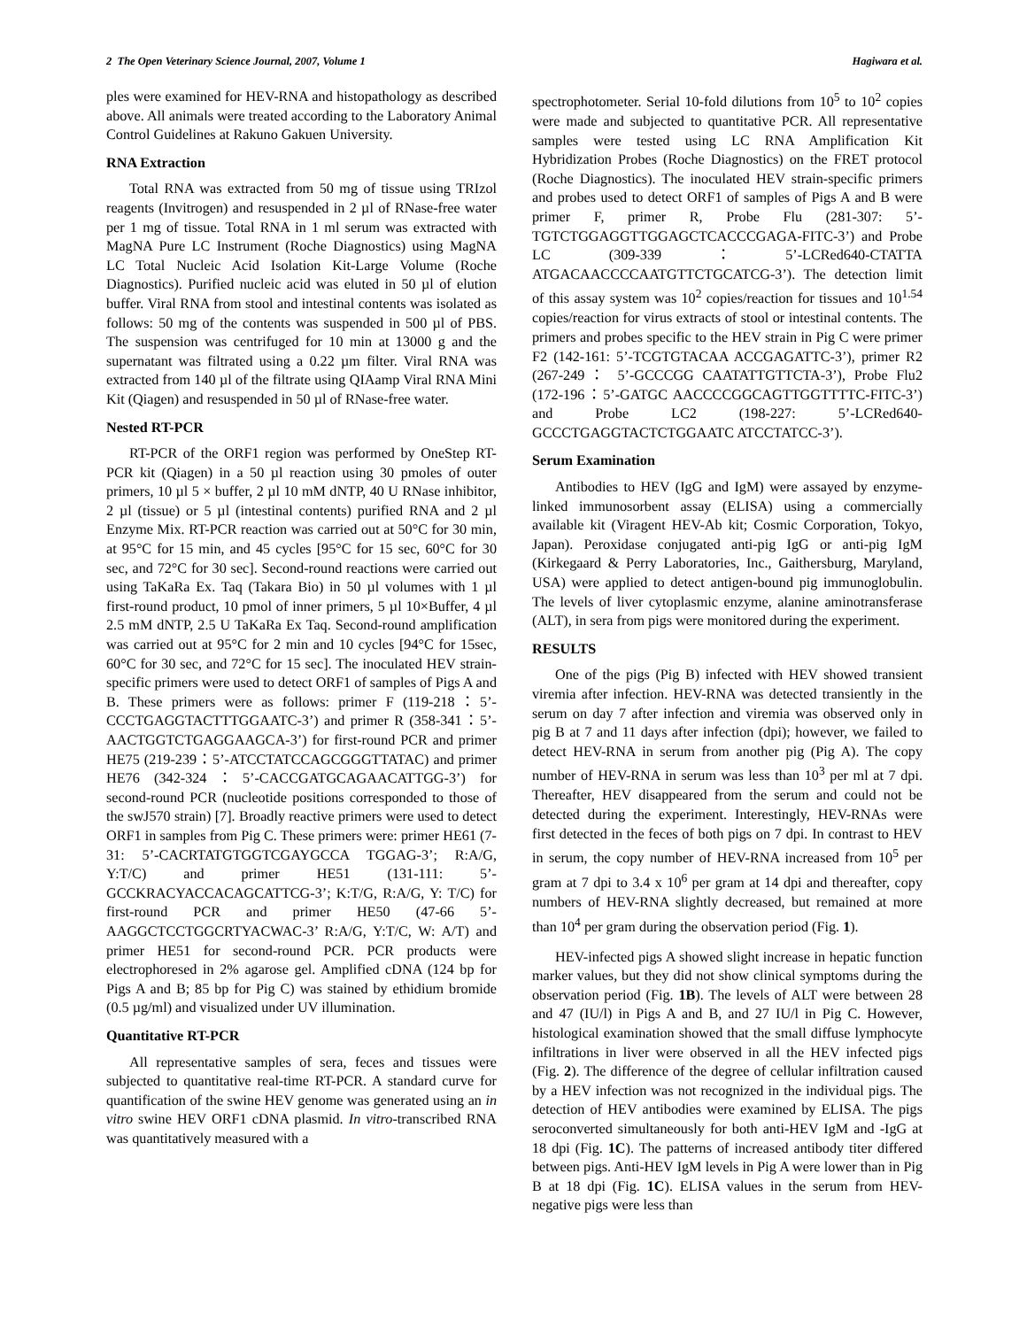2 The Open Veterinary Science Journal, 2007, Volume 1 Hagiwara et al.
ples were examined for HEV-RNA and histopathology as described above. All animals were treated according to the Laboratory Animal Control Guidelines at Rakuno Gakuen University.
RNA Extraction
Total RNA was extracted from 50 mg of tissue using TRIzol reagents (Invitrogen) and resuspended in 2 µl of RNase-free water per 1 mg of tissue. Total RNA in 1 ml serum was extracted with MagNA Pure LC Instrument (Roche Diagnostics) using MagNA LC Total Nucleic Acid Isolation Kit-Large Volume (Roche Diagnostics). Purified nucleic acid was eluted in 50 µl of elution buffer. Viral RNA from stool and intestinal contents was isolated as follows: 50 mg of the contents was suspended in 500 µl of PBS. The suspension was centrifuged for 10 min at 13000 g and the supernatant was filtrated using a 0.22 µm filter. Viral RNA was extracted from 140 µl of the filtrate using QIAamp Viral RNA Mini Kit (Qiagen) and resuspended in 50 µl of RNase-free water.
Nested RT-PCR
RT-PCR of the ORF1 region was performed by OneStep RT-PCR kit (Qiagen) in a 50 µl reaction using 30 pmoles of outer primers, 10 µl 5 × buffer, 2 µl 10 mM dNTP, 40 U RNase inhibitor, 2 µl (tissue) or 5 µl (intestinal contents) purified RNA and 2 µl Enzyme Mix. RT-PCR reaction was carried out at 50°C for 30 min, at 95°C for 15 min, and 45 cycles [95°C for 15 sec, 60°C for 30 sec, and 72°C for 30 sec]. Second-round reactions were carried out using TaKaRa Ex. Taq (Takara Bio) in 50 µl volumes with 1 µl first-round product, 10 pmol of inner primers, 5 µl 10×Buffer, 4 µl 2.5 mM dNTP, 2.5 U TaKaRa Ex Taq. Second-round amplification was carried out at 95°C for 2 min and 10 cycles [94°C for 15sec, 60°C for 30 sec, and 72°C for 15 sec]. The inoculated HEV strain-specific primers were used to detect ORF1 of samples of Pigs A and B. These primers were as follows: primer F (119-218：5’-CCCTGAGGTACTTTGGAATC-3’) and primer R (358-341：5’-AACTGGTCTGAGGAAGCA-3’) for first-round PCR and primer HE75 (219-239：5’-ATCCTATCCAGCGGGTTATAC) and primer HE76 (342-324：5’-CACCGATGCAGAACATTGG-3’) for second-round PCR (nucleotide positions corresponded to those of the swJ570 strain) [7]. Broadly reactive primers were used to detect ORF1 in samples from Pig C. These primers were: primer HE61 (7-31: 5’-CACRTATGTGGTCGAYGCCA TGGAG-3’; R:A/G, Y:T/C) and primer HE51 (131-111: 5’-GCCKRACYACCACAGCATTCG-3’; K:T/G, R:A/G, Y: T/C) for first-round PCR and primer HE50 (47-66 5’-AAGGCTCCTGGCRTYACWAC-3’ R:A/G, Y:T/C, W: A/T) and primer HE51 for second-round PCR. PCR products were electrophoresed in 2% agarose gel. Amplified cDNA (124 bp for Pigs A and B; 85 bp for Pig C) was stained by ethidium bromide (0.5 µg/ml) and visualized under UV illumination.
Quantitative RT-PCR
All representative samples of sera, feces and tissues were subjected to quantitative real-time RT-PCR. A standard curve for quantification of the swine HEV genome was generated using an in vitro swine HEV ORF1 cDNA plasmid. In vitro-transcribed RNA was quantitatively measured with a
spectrophotometer. Serial 10-fold dilutions from 10<sup>5</sup> to 10<sup>2</sup> copies were made and subjected to quantitative PCR. All representative samples were tested using LC RNA Amplification Kit Hybridization Probes (Roche Diagnostics) on the FRET protocol (Roche Diagnostics). The inoculated HEV strain-specific primers and probes used to detect ORF1 of samples of Pigs A and B were primer F, primer R, Probe Flu (281-307: 5’-TGTCTGGAGGTTGGAGCTCACCCGAGA-FITC-3’) and Probe LC (309-339：5’-LCRed640-CTATTA ATGACAACCCCAATGTTCTGCATCG-3’). The detection limit of this assay system was 10<sup>2</sup> copies/reaction for tissues and 10<sup>1.54</sup> copies/reaction for virus extracts of stool or intestinal contents. The primers and probes specific to the HEV strain in Pig C were primer F2 (142-161: 5’-TCGTGTACAA ACCGAGATTC-3’), primer R2 (267-249： 5’-GCCCGG CAATATTGTTCTA-3’), Probe Flu2 (172-196：5’-GATGC AACCCCGGCAGTTGGTTTTC-FITC-3’) and Probe LC2 (198-227: 5’-LCRed640-GCCCTGAGGTACTCTGGAATC ATCCTATCC-3’).
Serum Examination
Antibodies to HEV (IgG and IgM) were assayed by enzyme-linked immunosorbent assay (ELISA) using a commercially available kit (Viragent HEV-Ab kit; Cosmic Corporation, Tokyo, Japan). Peroxidase conjugated anti-pig IgG or anti-pig IgM (Kirkegaard & Perry Laboratories, Inc., Gaithersburg, Maryland, USA) were applied to detect antigen-bound pig immunoglobulin. The levels of liver cytoplasmic enzyme, alanine aminotransferase (ALT), in sera from pigs were monitored during the experiment.
RESULTS
One of the pigs (Pig B) infected with HEV showed transient viremia after infection. HEV-RNA was detected transiently in the serum on day 7 after infection and viremia was observed only in pig B at 7 and 11 days after infection (dpi); however, we failed to detect HEV-RNA in serum from another pig (Pig A). The copy number of HEV-RNA in serum was less than 10<sup>3</sup> per ml at 7 dpi. Thereafter, HEV disappeared from the serum and could not be detected during the experiment. Interestingly, HEV-RNAs were first detected in the feces of both pigs on 7 dpi. In contrast to HEV in serum, the copy number of HEV-RNA increased from 10<sup>5</sup> per gram at 7 dpi to 3.4 x 10<sup>6</sup> per gram at 14 dpi and thereafter, copy numbers of HEV-RNA slightly decreased, but remained at more than 10<sup>4</sup> per gram during the observation period (Fig. 1).
HEV-infected pigs A showed slight increase in hepatic function marker values, but they did not show clinical symptoms during the observation period (Fig. 1B). The levels of ALT were between 28 and 47 (IU/l) in Pigs A and B, and 27 IU/l in Pig C. However, histological examination showed that the small diffuse lymphocyte infiltrations in liver were observed in all the HEV infected pigs (Fig. 2). The difference of the degree of cellular infiltration caused by a HEV infection was not recognized in the individual pigs. The detection of HEV antibodies were examined by ELISA. The pigs seroconverted simultaneously for both anti-HEV IgM and -IgG at 18 dpi (Fig. 1C). The patterns of increased antibody titer differed between pigs. Anti-HEV IgM levels in Pig A were lower than in Pig B at 18 dpi (Fig. 1C). ELISA values in the serum from HEV-negative pigs were less than